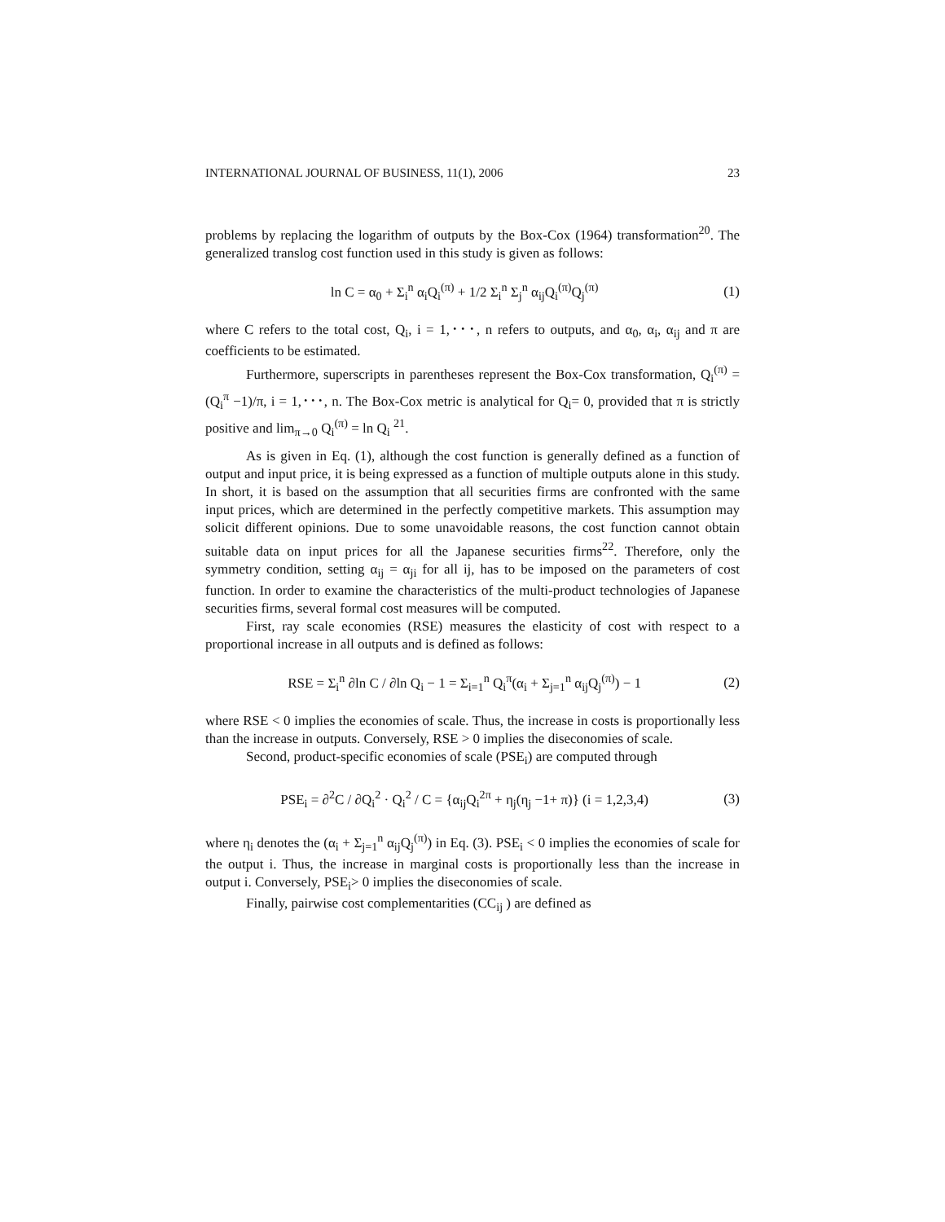INTERNATIONAL JOURNAL OF BUSINESS, 11(1), 2006 23
problems by replacing the logarithm of outputs by the Box-Cox (1964) transformation<sup>20</sup>. The generalized translog cost function used in this study is given as follows:
ln C = α<sub>0</sub> + Σ<sub>i</sub><sup>n</sup> α<sub>i</sub>Q<sub>i</sub><sup>(π)</sup> + 1/2 Σ<sub>i</sub><sup>n</sup> Σ<sub>j</sub><sup>n</sup> α<sub>ij</sub>Q<sub>i</sub><sup>(π)</sup>Q<sub>j</sub><sup>(π)</sup> (1)
where C refers to the total cost, Q<sub>i</sub>, i = 1,･･･, n refers to outputs, and α<sub>0</sub>, α<sub>i</sub>, α<sub>ij</sub> and π are coefficients to be estimated.
Furthermore, superscripts in parentheses represent the Box-Cox transformation, Q<sub>i</sub><sup>(π)</sup> = (Q<sub>i</sub><sup>π</sup> −1)/π, i = 1,･･･, n. The Box-Cox metric is analytical for Q<sub>i</sub>= 0, provided that π is strictly positive and lim<sub>π→0</sub> Q<sub>i</sub><sup>(π)</sup> = ln Q<sub>i</sub> <sup>21</sup>.
As is given in Eq. (1), although the cost function is generally defined as a function of output and input price, it is being expressed as a function of multiple outputs alone in this study. In short, it is based on the assumption that all securities firms are confronted with the same input prices, which are determined in the perfectly competitive markets. This assumption may solicit different opinions. Due to some unavoidable reasons, the cost function cannot obtain suitable data on input prices for all the Japanese securities firms<sup>22</sup>. Therefore, only the symmetry condition, setting α<sub>ij</sub> = α<sub>ji</sub> for all ij, has to be imposed on the parameters of cost function. In order to examine the characteristics of the multi-product technologies of Japanese securities firms, several formal cost measures will be computed.
First, ray scale economies (RSE) measures the elasticity of cost with respect to a proportional increase in all outputs and is defined as follows:
RSE = Σ<sub>i</sub><sup>n</sup> ∂ln C / ∂ln Q<sub>i</sub> − 1 = Σ<sub>i=1</sub><sup>n</sup> Q<sub>i</sub><sup>π</sup>(α<sub>i</sub> + Σ<sub>j=1</sub><sup>n</sup> α<sub>ij</sub>Q<sub>j</sub><sup>(π)</sup>) − 1 (2)
where RSE < 0 implies the economies of scale. Thus, the increase in costs is proportionally less than the increase in outputs. Conversely, RSE > 0 implies the diseconomies of scale.
Second, product-specific economies of scale (PSE<sub>i</sub>) are computed through
PSE<sub>i</sub> = ∂<sup>2</sup>C / ∂Q<sub>i</sub><sup>2</sup> · Q<sub>i</sub><sup>2</sup> / C = {α<sub>ij</sub>Q<sub>i</sub><sup>2π</sup> + η<sub>j</sub>(η<sub>j</sub> −1+ π)} (i = 1,2,3,4) (3)
where η<sub>i</sub> denotes the (α<sub>i</sub> + Σ<sub>j=1</sub><sup>n</sup> α<sub>ij</sub>Q<sub>j</sub><sup>(π)</sup>) in Eq. (3). PSE<sub>i</sub> < 0 implies the economies of scale for the output i. Thus, the increase in marginal costs is proportionally less than the increase in output i. Conversely, PSE<sub>i</sub>> 0 implies the diseconomies of scale.
Finally, pairwise cost complementarities (CC<sub>ij</sub> ) are defined as